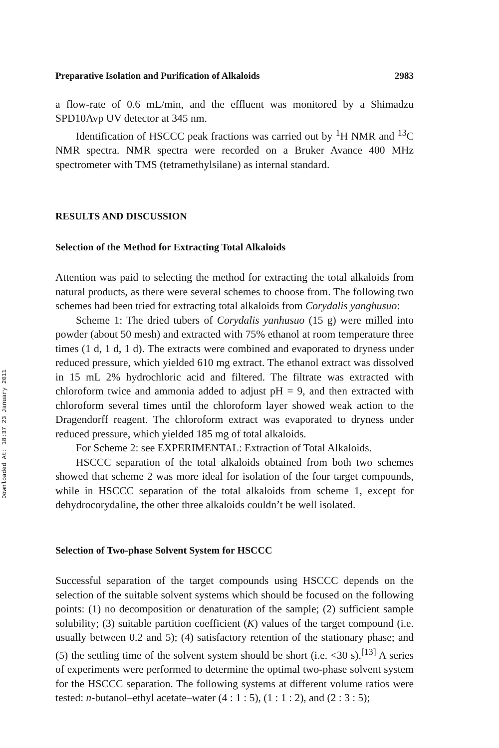Downloaded At: 18:37 23 January 2011
Preparative Isolation and Purification of Alkaloids 2983
a flow-rate of 0.6 mL/min, and the effluent was monitored by a Shimadzu SPD10Avp UV detector at 345 nm.
Identification of HSCCC peak fractions was carried out by <sup>1</sup>H NMR and <sup>13</sup>C NMR spectra. NMR spectra were recorded on a Bruker Avance 400 MHz spectrometer with TMS (tetramethylsilane) as internal standard.
RESULTS AND DISCUSSION
Selection of the Method for Extracting Total Alkaloids
Attention was paid to selecting the method for extracting the total alkaloids from natural products, as there were several schemes to choose from. The following two schemes had been tried for extracting total alkaloids from Corydalis yanghusuo:
Scheme 1: The dried tubers of Corydalis yanhusuo (15 g) were milled into powder (about 50 mesh) and extracted with 75% ethanol at room temperature three times (1 d, 1 d, 1 d). The extracts were combined and evaporated to dryness under reduced pressure, which yielded 610 mg extract. The ethanol extract was dissolved in 15 mL 2% hydrochloric acid and filtered. The filtrate was extracted with chloroform twice and ammonia added to adjust pH = 9, and then extracted with chloroform several times until the chloroform layer showed weak action to the Dragendorff reagent. The chloroform extract was evaporated to dryness under reduced pressure, which yielded 185 mg of total alkaloids.
For Scheme 2: see EXPERIMENTAL: Extraction of Total Alkaloids.
HSCCC separation of the total alkaloids obtained from both two schemes showed that scheme 2 was more ideal for isolation of the four target compounds, while in HSCCC separation of the total alkaloids from scheme 1, except for dehydrocorydaline, the other three alkaloids couldn’t be well isolated.
Selection of Two-phase Solvent System for HSCCC
Successful separation of the target compounds using HSCCC depends on the selection of the suitable solvent systems which should be focused on the following points: (1) no decomposition or denaturation of the sample; (2) sufficient sample solubility; (3) suitable partition coefficient (K) values of the target compound (i.e. usually between 0.2 and 5); (4) satisfactory retention of the stationary phase; and (5) the settling time of the solvent system should be short (i.e. <30 s).<sup>[13]</sup> A series of experiments were performed to determine the optimal two-phase solvent system for the HSCCC separation. The following systems at different volume ratios were tested: n-butanol–ethyl acetate–water (4 : 1 : 5), (1 : 1 : 2), and (2 : 3 : 5);